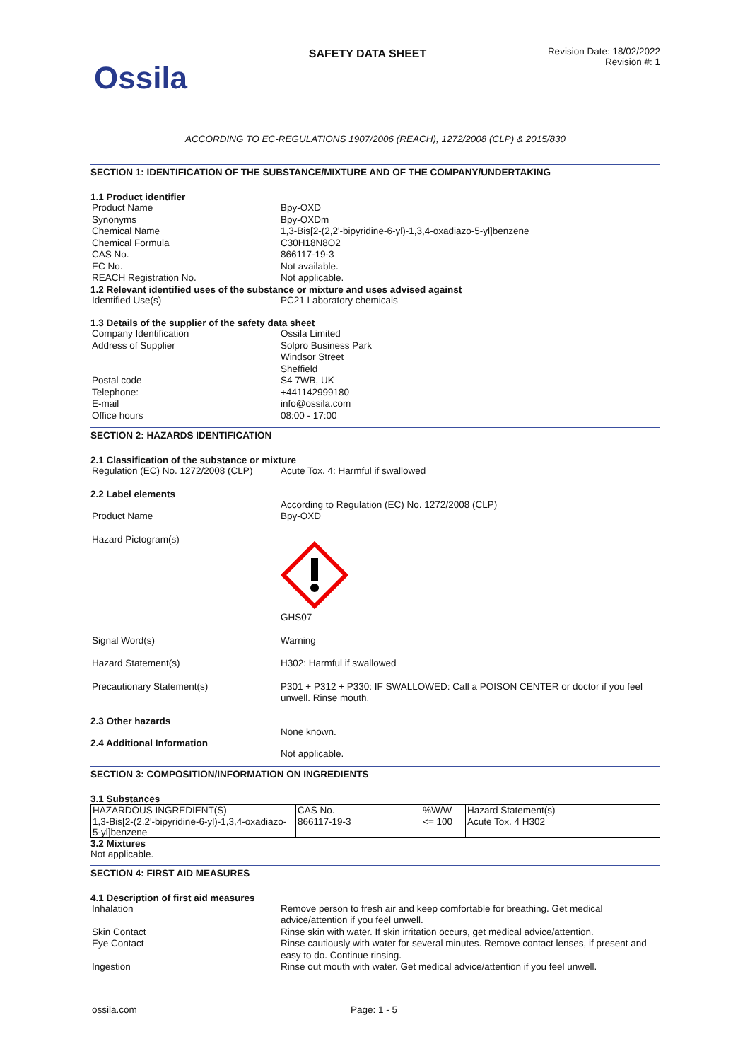Ossila
SAFETY DATA SHEET
Revision Date: 18/02/2022
Revision #: 1
ACCORDING TO EC-REGULATIONS 1907/2006 (REACH), 1272/2008 (CLP) & 2015/830
SECTION 1: IDENTIFICATION OF THE SUBSTANCE/MIXTURE AND OF THE COMPANY/UNDERTAKING
1.1 Product identifier
Product Name Bpy-OXD
Synonyms Bpy-OXDm
Chemical Name 1,3-Bis[2-(2,2'-bipyridine-6-yl)-1,3,4-oxadiazo-5-yl]benzene
Chemical Formula C30H18N8O2
CAS No. 866117-19-3
EC No. Not available.
REACH Registration No. Not applicable.
1.2 Relevant identified uses of the substance or mixture and uses advised against
Identified Use(s) PC21 Laboratory chemicals
1.3 Details of the supplier of the safety data sheet
Company Identification Ossila Limited
Address of Supplier Solpro Business Park
Windsor Street
Sheffield
Postal code S4 7WB, UK
Telephone: +441142999180
E-mail info@ossila.com
Office hours 08:00 - 17:00
SECTION 2: HAZARDS IDENTIFICATION
2.1 Classification of the substance or mixture
Regulation (EC) No. 1272/2008 (CLP)
Acute Tox. 4: Harmful if swallowed
2.2 Label elements
According to Regulation (EC) No. 1272/2008 (CLP)
Product Name Bpy-OXD
Hazard Pictogram(s)
GHS07
Signal Word(s) Warning
Hazard Statement(s) H302: Harmful if swallowed
Precautionary Statement(s) P301 + P312 + P330: IF SWALLOWED: Call a POISON CENTER or doctor if you feel unwell. Rinse mouth.
2.3 Other hazards
None known.
2.4 Additional Information
Not applicable.
SECTION 3: COMPOSITION/INFORMATION ON INGREDIENTS
3.1 Substances
| HAZARDOUS INGREDIENT(S) | CAS No. | %W/W | Hazard Statement(s) |
| 1,3-Bis[2-(2,2'-bipyridine-6-yl)-1,3,4-oxadiazo-5-yl]benzene | 866117-19-3 | <= 100 | Acute Tox. 4 H302 |
3.2 Mixtures
Not applicable.
SECTION 4: FIRST AID MEASURES
4.1 Description of first aid measures
Inhalation Remove person to fresh air and keep comfortable for breathing. Get medical advice/attention if you feel unwell.
Skin Contact Rinse skin with water. If skin irritation occurs, get medical advice/attention.
Eye Contact Rinse cautiously with water for several minutes. Remove contact lenses, if present and easy to do. Continue rinsing.
Ingestion Rinse out mouth with water. Get medical advice/attention if you feel unwell.
ossila.com Page: 1 - 5